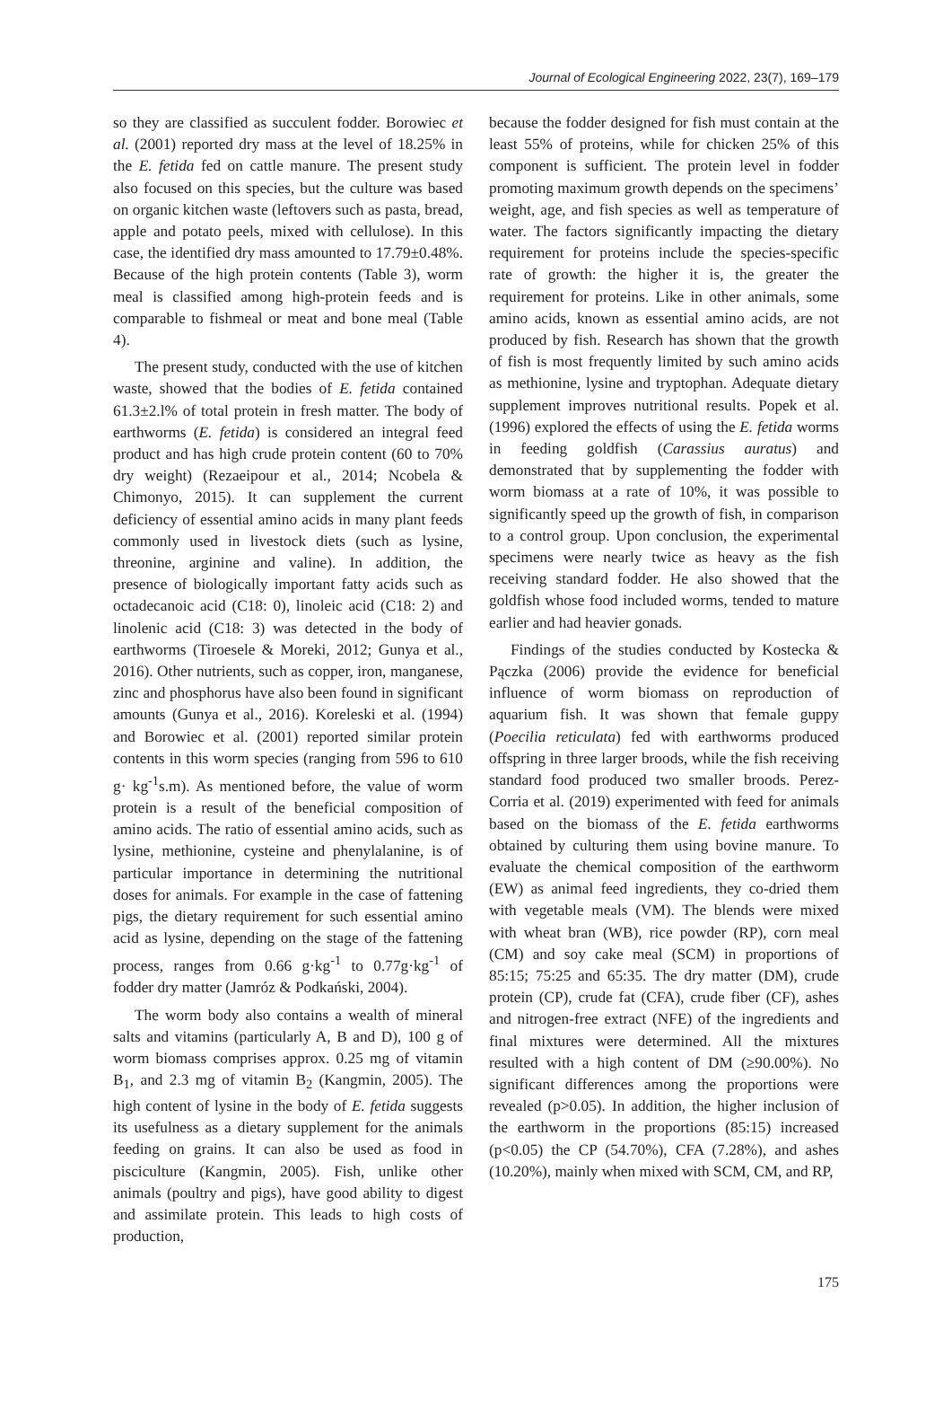Journal of Ecological Engineering 2022, 23(7), 169–179
so they are classified as succulent fodder. Borowiec et al. (2001) reported dry mass at the level of 18.25% in the E. fetida fed on cattle manure. The present study also focused on this species, but the culture was based on organic kitchen waste (leftovers such as pasta, bread, apple and potato peels, mixed with cellulose). In this case, the identified dry mass amounted to 17.79±0.48%. Because of the high protein contents (Table 3), worm meal is classified among high-protein feeds and is comparable to fishmeal or meat and bone meal (Table 4).
The present study, conducted with the use of kitchen waste, showed that the bodies of E. fetida contained 61.3±2.l% of total protein in fresh matter. The body of earthworms (E. fetida) is considered an integral feed product and has high crude protein content (60 to 70% dry weight) (Rezaeipour et al., 2014; Ncobela & Chimonyo, 2015). It can supplement the current deficiency of essential amino acids in many plant feeds commonly used in livestock diets (such as lysine, threonine, arginine and valine). In addition, the presence of biologically important fatty acids such as octadecanoic acid (C18: 0), linoleic acid (C18: 2) and linolenic acid (C18: 3) was detected in the body of earthworms (Tiroesele & Moreki, 2012; Gunya et al., 2016). Other nutrients, such as copper, iron, manganese, zinc and phosphorus have also been found in significant amounts (Gunya et al., 2016). Koreleski et al. (1994) and Borowiec et al. (2001) reported similar protein contents in this worm species (ranging from 596 to 610 g· kg<sup>-1</sup>s.m). As mentioned before, the value of worm protein is a result of the beneficial composition of amino acids. The ratio of essential amino acids, such as lysine, methionine, cysteine and phenylalanine, is of particular importance in determining the nutritional doses for animals. For example in the case of fattening pigs, the dietary requirement for such essential amino acid as lysine, depending on the stage of the fattening process, ranges from 0.66 g·kg<sup>-1</sup> to 0.77g·kg<sup>-1</sup> of fodder dry matter (Jamróz & Podkański, 2004).
The worm body also contains a wealth of mineral salts and vitamins (particularly A, B and D), 100 g of worm biomass comprises approx. 0.25 mg of vitamin B<sub>1</sub>, and 2.3 mg of vitamin B<sub>2</sub> (Kangmin, 2005). The high content of lysine in the body of E. fetida suggests its usefulness as a dietary supplement for the animals feeding on grains. It can also be used as food in pisciculture (Kangmin, 2005). Fish, unlike other animals (poultry and pigs), have good ability to digest and assimilate protein. This leads to high costs of production,
because the fodder designed for fish must contain at the least 55% of proteins, while for chicken 25% of this component is sufficient. The protein level in fodder promoting maximum growth depends on the specimens’ weight, age, and fish species as well as temperature of water. The factors significantly impacting the dietary requirement for proteins include the species-specific rate of growth: the higher it is, the greater the requirement for proteins. Like in other animals, some amino acids, known as essential amino acids, are not produced by fish. Research has shown that the growth of fish is most frequently limited by such amino acids as methionine, lysine and tryptophan. Adequate dietary supplement improves nutritional results. Popek et al. (1996) explored the effects of using the E. fetida worms in feeding goldfish (Carassius auratus) and demonstrated that by supplementing the fodder with worm biomass at a rate of 10%, it was possible to significantly speed up the growth of fish, in comparison to a control group. Upon conclusion, the experimental specimens were nearly twice as heavy as the fish receiving standard fodder. He also showed that the goldfish whose food included worms, tended to mature earlier and had heavier gonads.
Findings of the studies conducted by Kostecka & Pączka (2006) provide the evidence for beneficial influence of worm biomass on reproduction of aquarium fish. It was shown that female guppy (Poecilia reticulata) fed with earthworms produced offspring in three larger broods, while the fish receiving standard food produced two smaller broods. Perez-Corria et al. (2019) experimented with feed for animals based on the biomass of the E. fetida earthworms obtained by culturing them using bovine manure. To evaluate the chemical composition of the earthworm (EW) as animal feed ingredients, they co-dried them with vegetable meals (VM). The blends were mixed with wheat bran (WB), rice powder (RP), corn meal (CM) and soy cake meal (SCM) in proportions of 85:15; 75:25 and 65:35. The dry matter (DM), crude protein (CP), crude fat (CFA), crude fiber (CF), ashes and nitrogen-free extract (NFE) of the ingredients and final mixtures were determined. All the mixtures resulted with a high content of DM (≥90.00%). No significant differences among the proportions were revealed (p>0.05). In addition, the higher inclusion of the earthworm in the proportions (85:15) increased (p<0.05) the CP (54.70%), CFA (7.28%), and ashes (10.20%), mainly when mixed with SCM, CM, and RP,
175